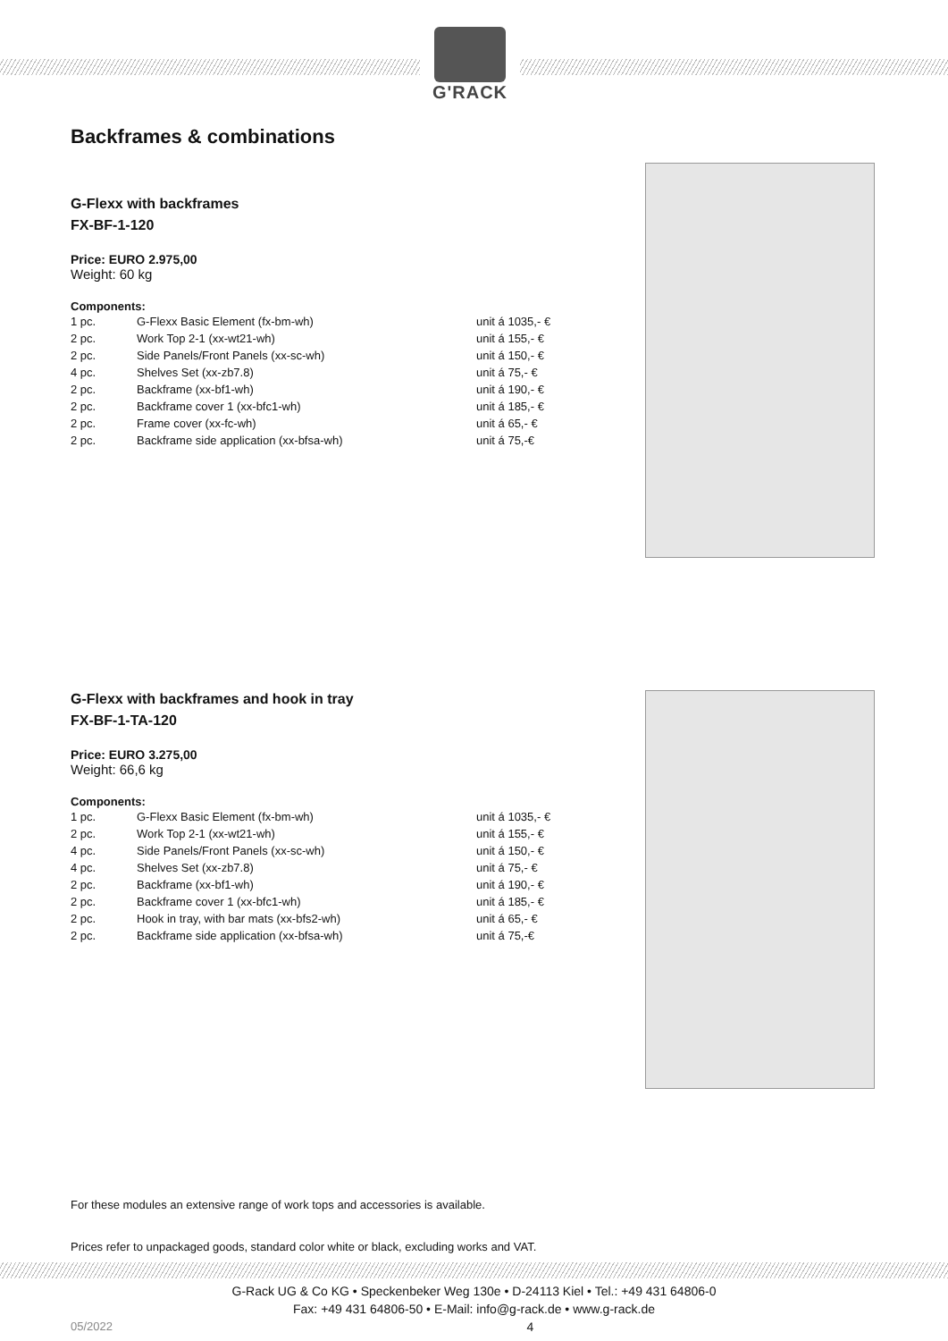G'RACK
Backframes & combinations
G-Flexx with backframes
FX-BF-1-120
Price: EURO 2.975,00
Weight: 60 kg
Components:
| 1 pc. | G-Flexx Basic Element (fx-bm-wh) | unit á 1035,- € |
| 2 pc. | Work Top 2-1 (xx-wt21-wh) | unit á 155,- € |
| 2 pc. | Side Panels/Front Panels (xx-sc-wh) | unit á 150,- € |
| 4 pc. | Shelves Set (xx-zb7.8) | unit á 75,- € |
| 2 pc. | Backframe (xx-bf1-wh) | unit á 190,- € |
| 2 pc. | Backframe cover 1 (xx-bfc1-wh) | unit á 185,- € |
| 2 pc. | Frame cover (xx-fc-wh) | unit á 65,- € |
| 2 pc. | Backframe side application (xx-bfsa-wh) | unit á 75,-€ |
G-Flexx with backframes and hook in tray
FX-BF-1-TA-120
Price: EURO 3.275,00
Weight: 66,6 kg
Components:
| 1 pc. | G-Flexx Basic Element (fx-bm-wh) | unit á 1035,- € |
| 2 pc. | Work Top 2-1 (xx-wt21-wh) | unit á 155,- € |
| 4 pc. | Side Panels/Front Panels (xx-sc-wh) | unit á 150,- € |
| 4 pc. | Shelves Set (xx-zb7.8) | unit á 75,- € |
| 2 pc. | Backframe (xx-bf1-wh) | unit á 190,- € |
| 2 pc. | Backframe cover 1 (xx-bfc1-wh) | unit á 185,- € |
| 2 pc. | Hook in tray, with bar mats (xx-bfs2-wh) | unit á 65,- € |
| 2 pc. | Backframe side application (xx-bfsa-wh) | unit á 75,-€ |
For these modules an extensive range of work tops and accessories is available.
Prices refer to unpackaged goods, standard color white or black, excluding works and VAT.
G-Rack UG & Co KG • Speckenbeker Weg 130e • D-24113 Kiel • Tel.: +49 431 64806-0
Fax: +49 431 64806-50 • E-Mail: info@g-rack.de • www.g-rack.de
05/2022 4